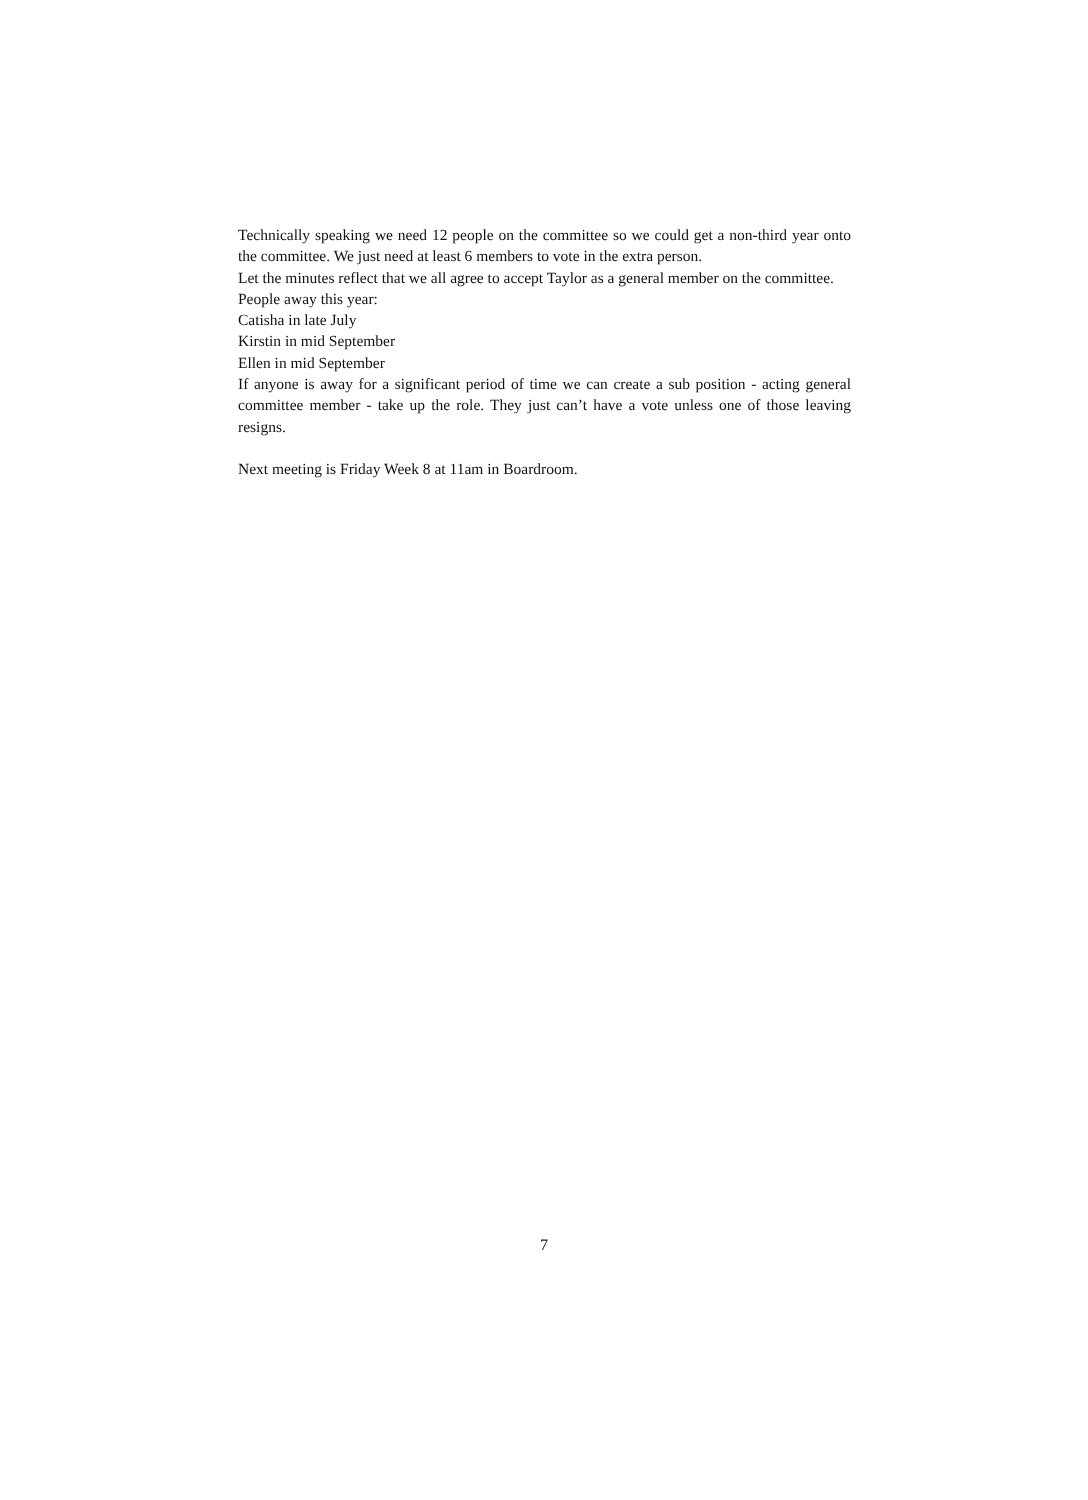Technically speaking we need 12 people on the committee so we could get a non-third year onto the committee. We just need at least 6 members to vote in the extra person.
Let the minutes reflect that we all agree to accept Taylor as a general member on the committee.
People away this year:
Catisha in late July
Kirstin in mid September
Ellen in mid September
If anyone is away for a significant period of time we can create a sub position - acting general committee member - take up the role. They just can’t have a vote unless one of those leaving resigns.
Next meeting is Friday Week 8 at 11am in Boardroom.
7